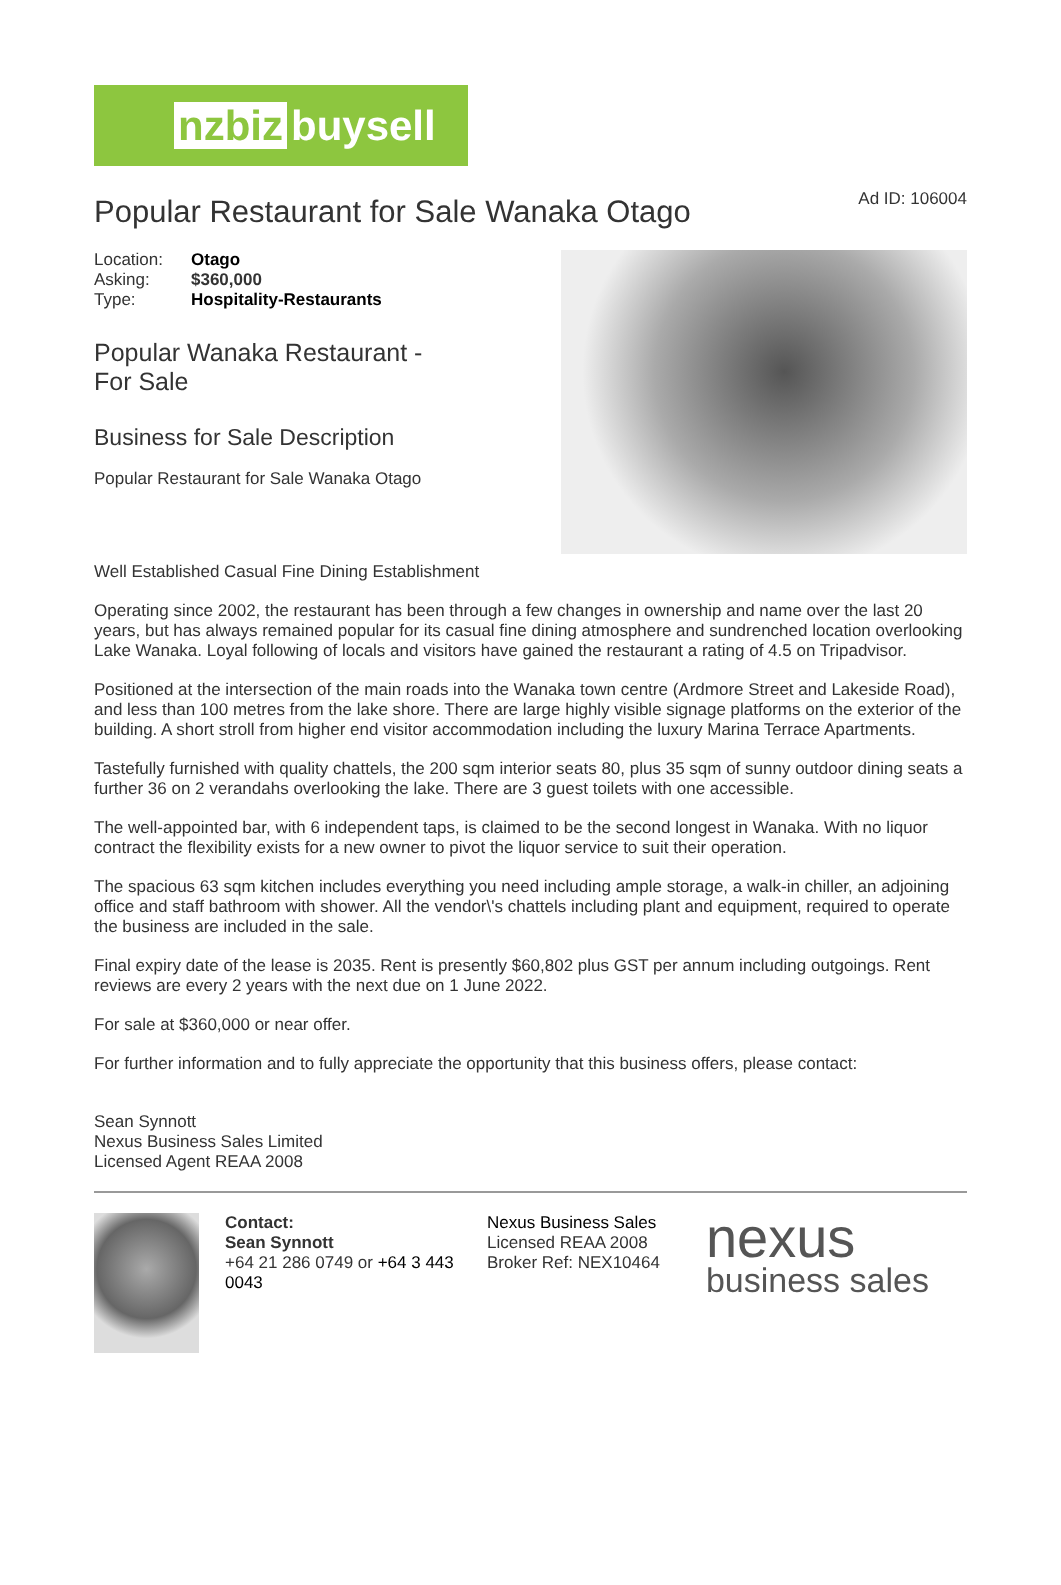nzbiz buysell
Popular Restaurant for Sale Wanaka Otago Ad ID: 106004
| Location: | Otago |
| Asking: | $360,000 |
| Type: | Hospitality-Restaurants |
Popular Wanaka Restaurant -
For Sale
Business for Sale Description
Popular Restaurant for Sale Wanaka Otago
Well Established Casual Fine Dining Establishment
Operating since 2002, the restaurant has been through a few changes in ownership and name over the last 20 years, but has always remained popular for its casual fine dining atmosphere and sundrenched location overlooking Lake Wanaka. Loyal following of locals and visitors have gained the restaurant a rating of 4.5 on Tripadvisor.
Positioned at the intersection of the main roads into the Wanaka town centre (Ardmore Street and Lakeside Road), and less than 100 metres from the lake shore. There are large highly visible signage platforms on the exterior of the building. A short stroll from higher end visitor accommodation including the luxury Marina Terrace Apartments.
Tastefully furnished with quality chattels, the 200 sqm interior seats 80, plus 35 sqm of sunny outdoor dining seats a further 36 on 2 verandahs overlooking the lake. There are 3 guest toilets with one accessible.
The well-appointed bar, with 6 independent taps, is claimed to be the second longest in Wanaka. With no liquor contract the flexibility exists for a new owner to pivot the liquor service to suit their operation.
The spacious 63 sqm kitchen includes everything you need including ample storage, a walk-in chiller, an adjoining office and staff bathroom with shower. All the vendor\'s chattels including plant and equipment, required to operate the business are included in the sale.
Final expiry date of the lease is 2035. Rent is presently $60,802 plus GST per annum including outgoings. Rent reviews are every 2 years with the next due on 1 June 2022.
For sale at $360,000 or near offer.
For further information and to fully appreciate the opportunity that this business offers, please contact:
Sean Synnott
Nexus Business Sales Limited
Licensed Agent REAA 2008
Contact:
Sean Synnott
+64 21 286 0749 or +64 3 443 0043
Nexus Business Sales
Licensed REAA 2008
Broker Ref: NEX10464
nexus
business sales